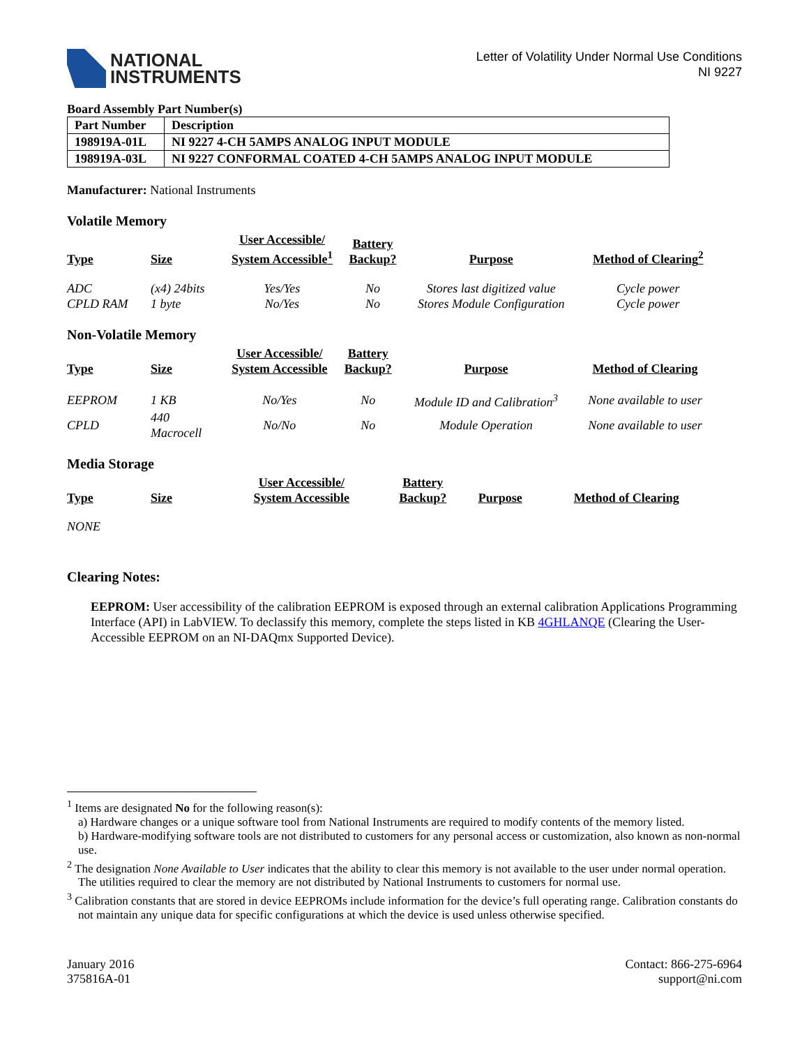NATIONAL
INSTRUMENTS
Letter of Volatility Under Normal Use Conditions
NI 9227
Board Assembly Part Number(s)
| Part Number | Description |
| --- | --- |
| 198919A-01L | NI 9227 4-CH 5AMPS ANALOG INPUT MODULE |
| 198919A-03L | NI 9227 CONFORMAL COATED 4-CH 5AMPS ANALOG INPUT MODULE |
Manufacturer: National Instruments
Volatile Memory
| Type | Size | User Accessible/ System Accessible<sup>1</sup> | Battery Backup? | Purpose | Method of Clearing<sup>2</sup> |
| --- | --- | --- | --- | --- | --- |
| ADC | (x4) 24bits | Yes/Yes | No | Stores last digitized value | Cycle power |
| CPLD RAM | 1 byte | No/Yes | No | Stores Module Configuration | Cycle power |
Non-Volatile Memory
| Type | Size | User Accessible/ System Accessible | Battery Backup? | Purpose | Method of Clearing |
| --- | --- | --- | --- | --- | --- |
| EEPROM | 1 KB | No/Yes | No | Module ID and Calibration<sup>3</sup> | None available to user |
| CPLD | 440 Macrocell | No/No | No | Module Operation | None available to user |
Media Storage
| Type | Size | User Accessible/ System Accessible | Battery Backup? | Purpose | Method of Clearing |
| --- | --- | --- | --- | --- | --- |
NONE
Clearing Notes:
EEPROM: User accessibility of the calibration EEPROM is exposed through an external calibration Applications Programming Interface (API) in LabVIEW. To declassify this memory, complete the steps listed in KB 4GHLANQE (Clearing the User-Accessible EEPROM on an NI-DAQmx Supported Device).
<sup>1</sup> Items are designated No for the following reason(s):
a) Hardware changes or a unique software tool from National Instruments are required to modify contents of the memory listed.
b) Hardware-modifying software tools are not distributed to customers for any personal access or customization, also known as non-normal use.
<sup>2</sup> The designation None Available to User indicates that the ability to clear this memory is not available to the user under normal operation. The utilities required to clear the memory are not distributed by National Instruments to customers for normal use.
<sup>3</sup> Calibration constants that are stored in device EEPROMs include information for the device’s full operating range. Calibration constants do not maintain any unique data for specific configurations at which the device is used unless otherwise specified.
January 2016
375816A-01
Contact: 866-275-6964
support@ni.com